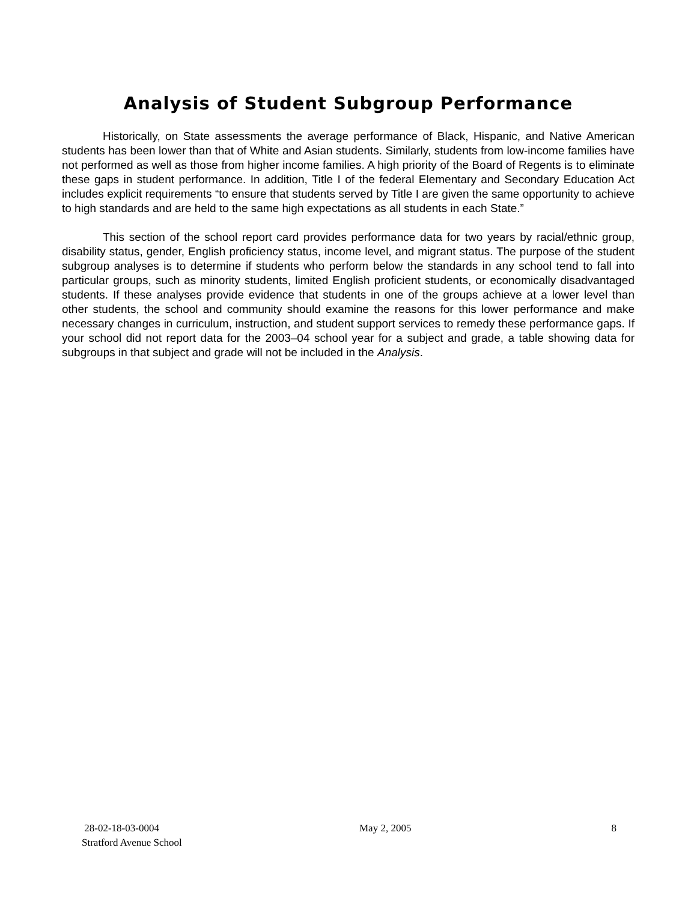Analysis of Student Subgroup Performance
Historically, on State assessments the average performance of Black, Hispanic, and Native American students has been lower than that of White and Asian students. Similarly, students from low-income families have not performed as well as those from higher income families. A high priority of the Board of Regents is to eliminate these gaps in student performance. In addition, Title I of the federal Elementary and Secondary Education Act includes explicit requirements “to ensure that students served by Title I are given the same opportunity to achieve to high standards and are held to the same high expectations as all students in each State.”
This section of the school report card provides performance data for two years by racial/ethnic group, disability status, gender, English proficiency status, income level, and migrant status. The purpose of the student subgroup analyses is to determine if students who perform below the standards in any school tend to fall into particular groups, such as minority students, limited English proficient students, or economically disadvantaged students. If these analyses provide evidence that students in one of the groups achieve at a lower level than other students, the school and community should examine the reasons for this lower performance and make necessary changes in curriculum, instruction, and student support services to remedy these performance gaps. If your school did not report data for the 2003–04 school year for a subject and grade, a table showing data for subgroups in that subject and grade will not be included in the Analysis.
28-02-18-03-0004 May 2, 2005 8
Stratford Avenue School